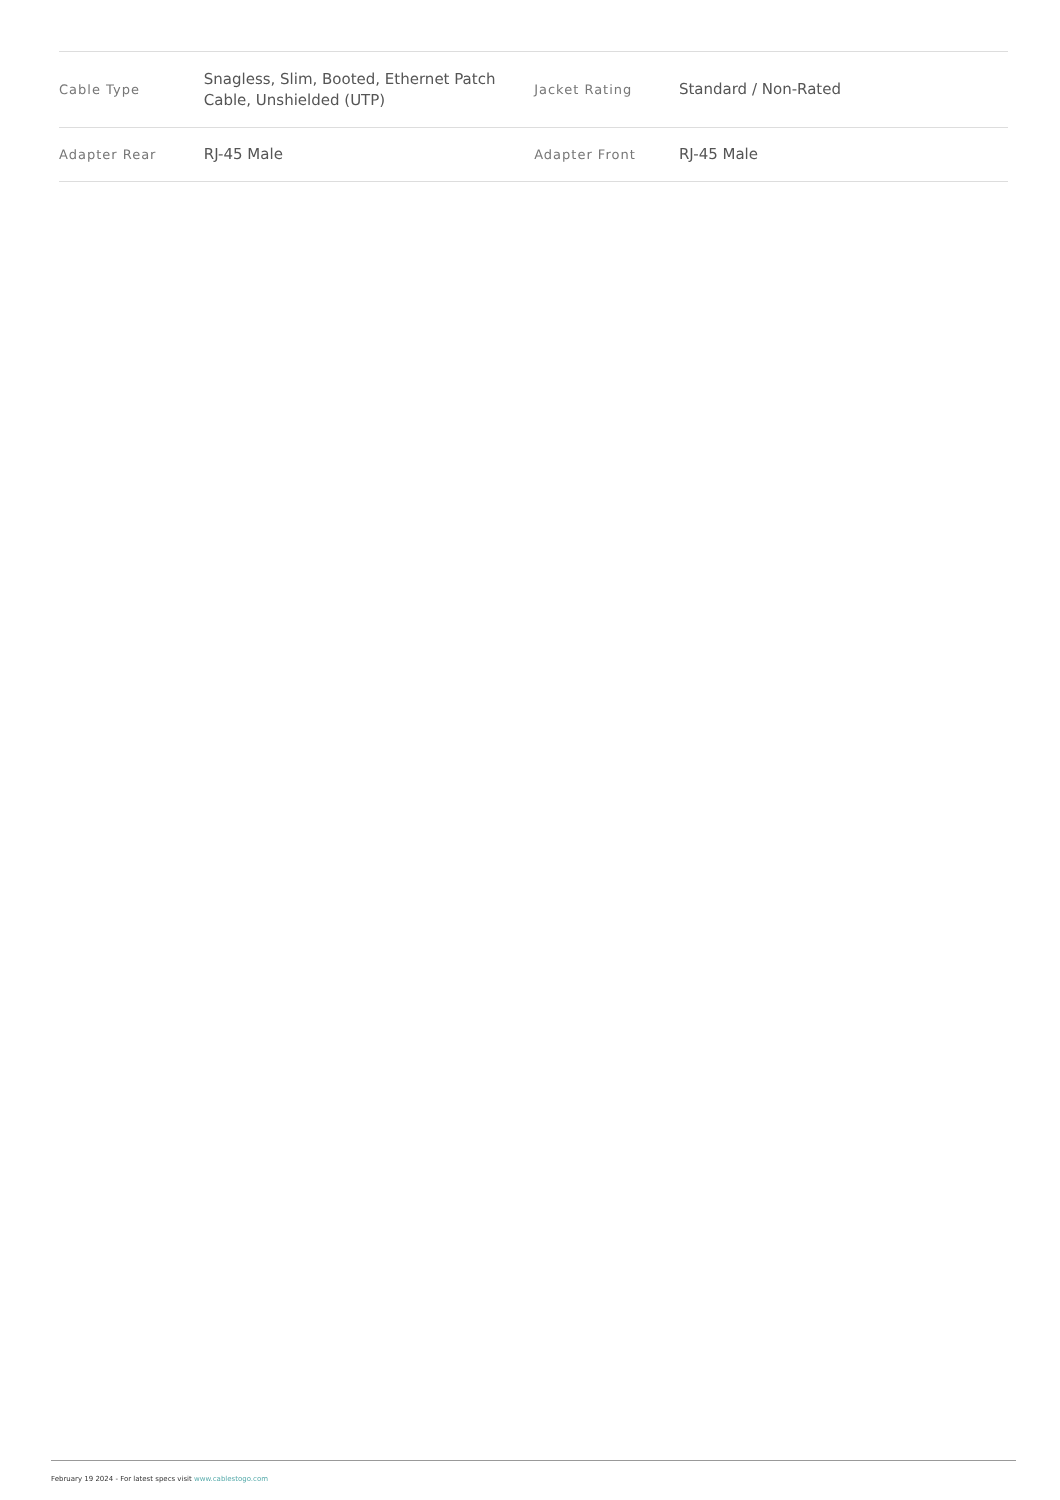| Cable Type | Snagless, Slim, Booted, Ethernet Patch Cable, Unshielded (UTP) | Jacket Rating | Standard / Non-Rated |
| Adapter Rear | RJ-45 Male | Adapter Front | RJ-45 Male |
February 19 2024 - For latest specs visit www.cablestogo.com